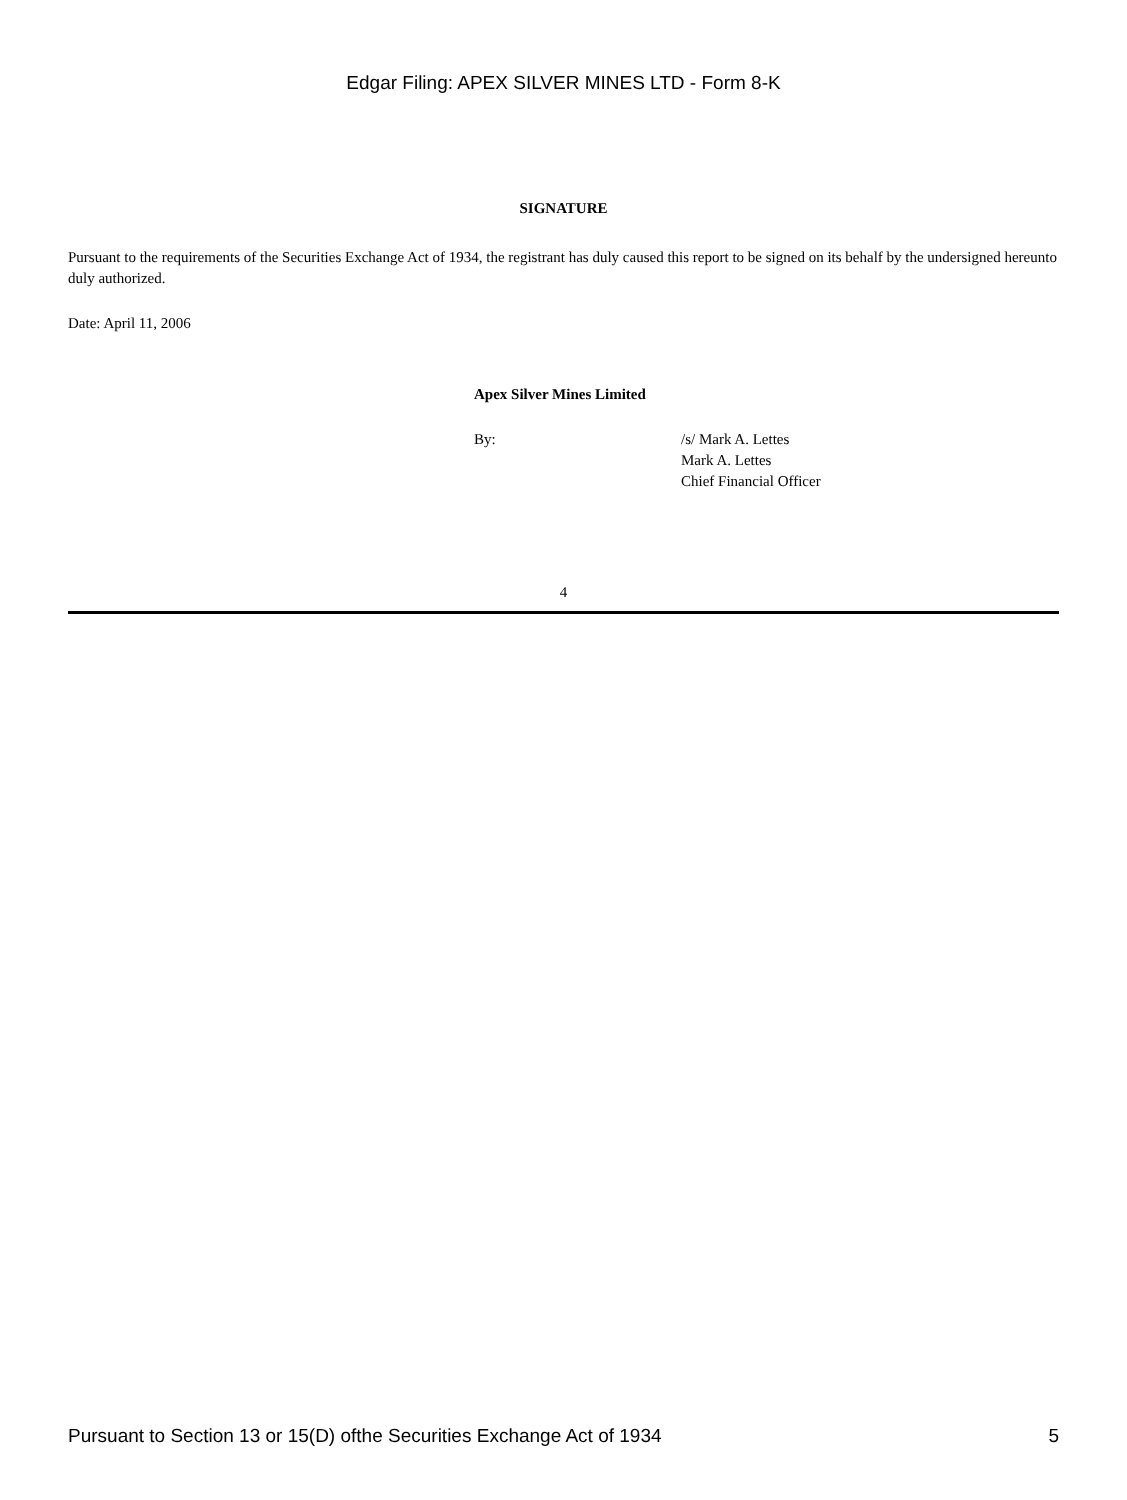Edgar Filing: APEX SILVER MINES LTD - Form 8-K
SIGNATURE
Pursuant to the requirements of the Securities Exchange Act of 1934, the registrant has duly caused this report to be signed on its behalf by the undersigned hereunto duly authorized.
Date: April 11, 2006
Apex Silver Mines Limited
By: /s/ Mark A. Lettes
Mark A. Lettes
Chief Financial Officer
4
Pursuant to Section 13 or 15(D) ofthe Securities Exchange Act of 1934 5